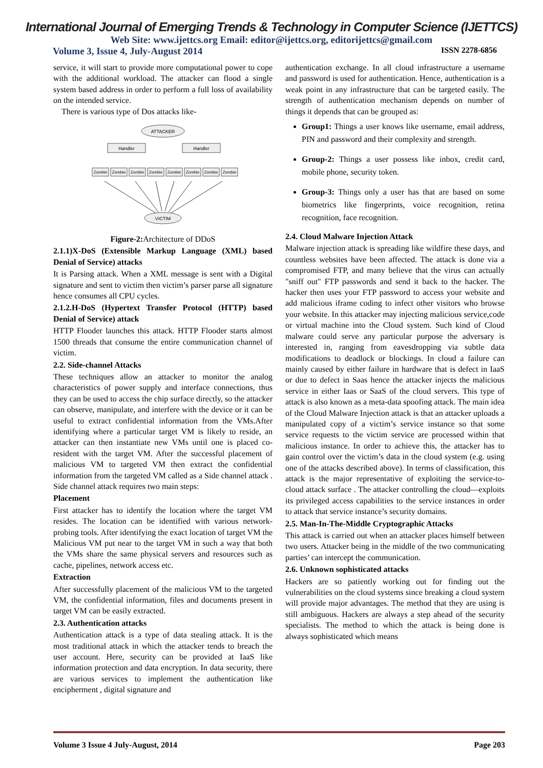International Journal of Emerging Trends & Technology in Computer Science (IJETTCS)
Web Site: www.ijettcs.org Email: editor@ijettcs.org, editorijettcs@gmail.com
Volume 3, Issue 4, July-August 2014 ISSN 2278-6856
service, it will start to provide more computational power to cope with the additional workload. The attacker can flood a single system based address in order to perform a full loss of availability on the intended service.
There is various type of Dos attacks like-
ATTACKER
Handler
Handler
Zombie
Zombie
Zombie
Zombie
Zombie
Zombie
Zombie
Zombie
VICTIM
Figure-2: Architecture of DDoS
2.1.1)X-DoS (Extensible Markup Language (XML) based Denial of Service) attacks
It is Parsing attack. When a XML message is sent with a Digital signature and sent to victim then victim’s parser parse all signature hence consumes all CPU cycles.
2.1.2.H-DoS (Hypertext Transfer Protocol (HTTP) based Denial of Service) attack
HTTP Flooder launches this attack. HTTP Flooder starts almost 1500 threads that consume the entire communication channel of victim.
2.2. Side-channel Attacks
These techniques allow an attacker to monitor the analog characteristics of power supply and interface connections, thus they can be used to access the chip surface directly, so the attacker can observe, manipulate, and interfere with the device or it can be useful to extract confidential information from the VMs.After identifying where a particular target VM is likely to reside, an attacker can then instantiate new VMs until one is placed co-resident with the target VM. After the successful placement of malicious VM to targeted VM then extract the confidential information from the targeted VM called as a Side channel attack . Side channel attack requires two main steps:
Placement
First attacker has to identify the location where the target VM resides. The location can be identified with various network-probing tools. After identifying the exact location of target VM the Malicious VM put near to the target VM in such a way that both the VMs share the same physical servers and resources such as cache, pipelines, network access etc.
Extraction
After successfully placement of the malicious VM to the targeted VM, the confidential information, files and documents present in target VM can be easily extracted.
2.3. Authentication attacks
Authentication attack is a type of data stealing attack. It is the most traditional attack in which the attacker tends to breach the user account. Here, security can be provided at IaaS like information protection and data encryption. In data security, there are various services to implement the authentication like encipherment , digital signature and
authentication exchange. In all cloud infrastructure a username and password is used for authentication. Hence, authentication is a weak point in any infrastructure that can be targeted easily. The strength of authentication mechanism depends on number of things it depends that can be grouped as:
Group1: Things a user knows like username, email address, PIN and password and their complexity and strength.
Group-2: Things a user possess like inbox, credit card, mobile phone, security token.
Group-3: Things only a user has that are based on some biometrics like fingerprints, voice recognition, retina recognition, face recognition.
2.4. Cloud Malware Injection Attack
Malware injection attack is spreading like wildfire these days, and countless websites have been affected. The attack is done via a compromised FTP, and many believe that the virus can actually "sniff out" FTP passwords and send it back to the hacker. The hacker then uses your FTP password to access your website and add malicious iframe coding to infect other visitors who browse your website. In this attacker may injecting malicious service,code or virtual machine into the Cloud system. Such kind of Cloud malware could serve any particular purpose the adversary is interested in, ranging from eavesdropping via subtle data modifications to deadlock or blockings. In cloud a failure can mainly caused by either failure in hardware that is defect in IaaS or due to defect in Saas hence the attacker injects the malicious service in either Iaas or SaaS of the cloud servers. This type of attack is also known as a meta-data spoofing attack. The main idea of the Cloud Malware Injection attack is that an attacker uploads a manipulated copy of a victim’s service instance so that some service requests to the victim service are processed within that malicious instance. In order to achieve this, the attacker has to gain control over the victim’s data in the cloud system (e.g. using one of the attacks described above). In terms of classification, this attack is the major representative of exploiting the service-to-cloud attack surface . The attacker controlling the cloud—exploits its privileged access capabilities to the service instances in order to attack that service instance’s security domains.
2.5. Man-In-The-Middle Cryptographic Attacks
This attack is carried out when an attacker places himself between two users. Attacker being in the middle of the two communicating parties’ can intercept the communication.
2.6. Unknown sophisticated attacks
Hackers are so patiently working out for finding out the vulnerabilities on the cloud systems since breaking a cloud system will provide major advantages. The method that they are using is still ambiguous. Hackers are always a step ahead of the security specialists. The method to which the attack is being done is always sophisticated which means
Volume 3 Issue 4 July-August, 2014 Page 203